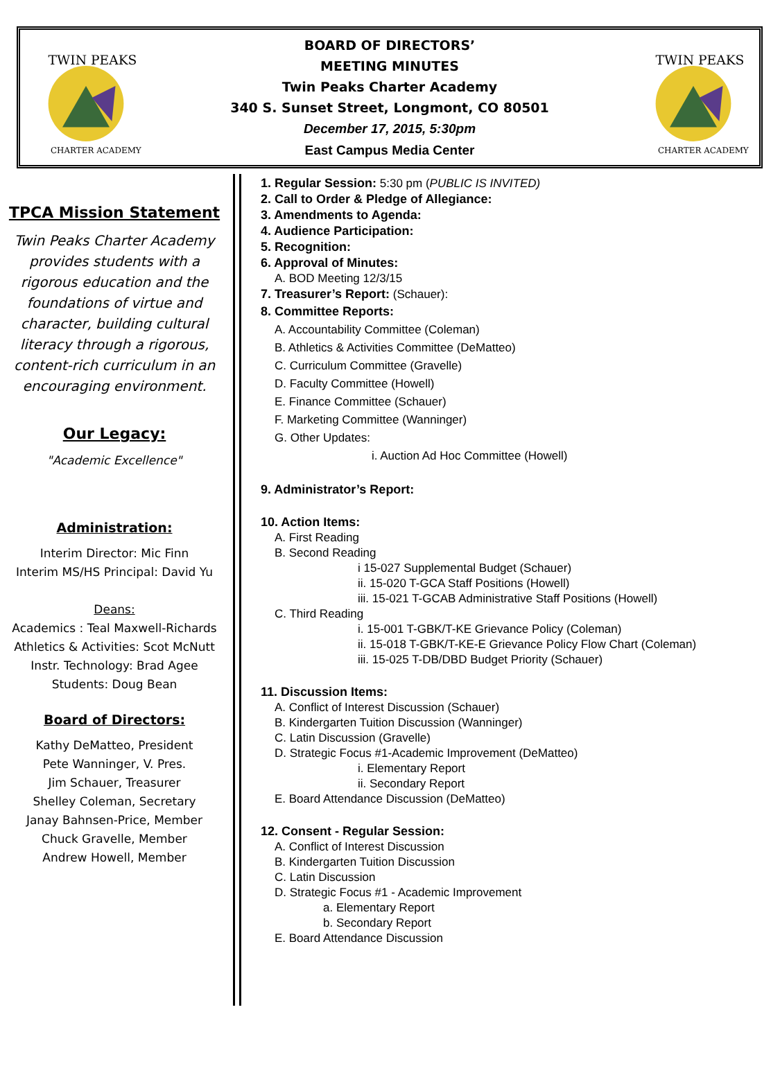TWIN PEAKS
CHARTER ACADEMY
BOARD OF DIRECTORS’
MEETING MINUTES
Twin Peaks Charter Academy
340 S. Sunset Street, Longmont, CO 80501
December 17, 2015, 5:30pm
East Campus Media Center
TWIN PEAKS
CHARTER ACADEMY
TPCA Mission Statement
Twin Peaks Charter Academy provides students with a rigorous education and the foundations of virtue and character, building cultural literacy through a rigorous, content-rich curriculum in an encouraging environment.
Our Legacy:
"Academic Excellence"
Administration:
Interim Director: Mic Finn
Interim MS/HS Principal: David Yu
Deans:
Academics : Teal Maxwell-Richards
Athletics & Activities: Scot McNutt
Instr. Technology: Brad Agee
Students: Doug Bean
Board of Directors:
Kathy DeMatteo, President
Pete Wanninger, V. Pres.
Jim Schauer, Treasurer
Shelley Coleman, Secretary
Janay Bahnsen-Price, Member
Chuck Gravelle, Member
Andrew Howell, Member
1. Regular Session: 5:30 pm (PUBLIC IS INVITED)
2. Call to Order & Pledge of Allegiance:
3. Amendments to Agenda:
4. Audience Participation:
5. Recognition:
6. Approval of Minutes:
A. BOD Meeting 12/3/15
7. Treasurer’s Report: (Schauer):
8. Committee Reports:
A. Accountability Committee (Coleman)
B. Athletics & Activities Committee (DeMatteo)
C. Curriculum Committee (Gravelle)
D. Faculty Committee (Howell)
E. Finance Committee (Schauer)
F. Marketing Committee (Wanninger)
G. Other Updates:
i. Auction Ad Hoc Committee (Howell)
9. Administrator’s Report:
10. Action Items:
A. First Reading
B. Second Reading
i 15-027 Supplemental Budget (Schauer)
ii. 15-020 T-GCA Staff Positions (Howell)
iii. 15-021 T-GCAB Administrative Staff Positions (Howell)
C. Third Reading
i. 15-001 T-GBK/T-KE Grievance Policy (Coleman)
ii. 15-018 T-GBK/T-KE-E Grievance Policy Flow Chart (Coleman)
iii. 15-025 T-DB/DBD Budget Priority (Schauer)
11. Discussion Items:
A. Conflict of Interest Discussion (Schauer)
B. Kindergarten Tuition Discussion (Wanninger)
C. Latin Discussion (Gravelle)
D. Strategic Focus #1-Academic Improvement (DeMatteo)
i. Elementary Report
ii. Secondary Report
E. Board Attendance Discussion (DeMatteo)
12. Consent - Regular Session:
A. Conflict of Interest Discussion
B. Kindergarten Tuition Discussion
C. Latin Discussion
D. Strategic Focus #1 - Academic Improvement
a. Elementary Report
b. Secondary Report
E. Board Attendance Discussion